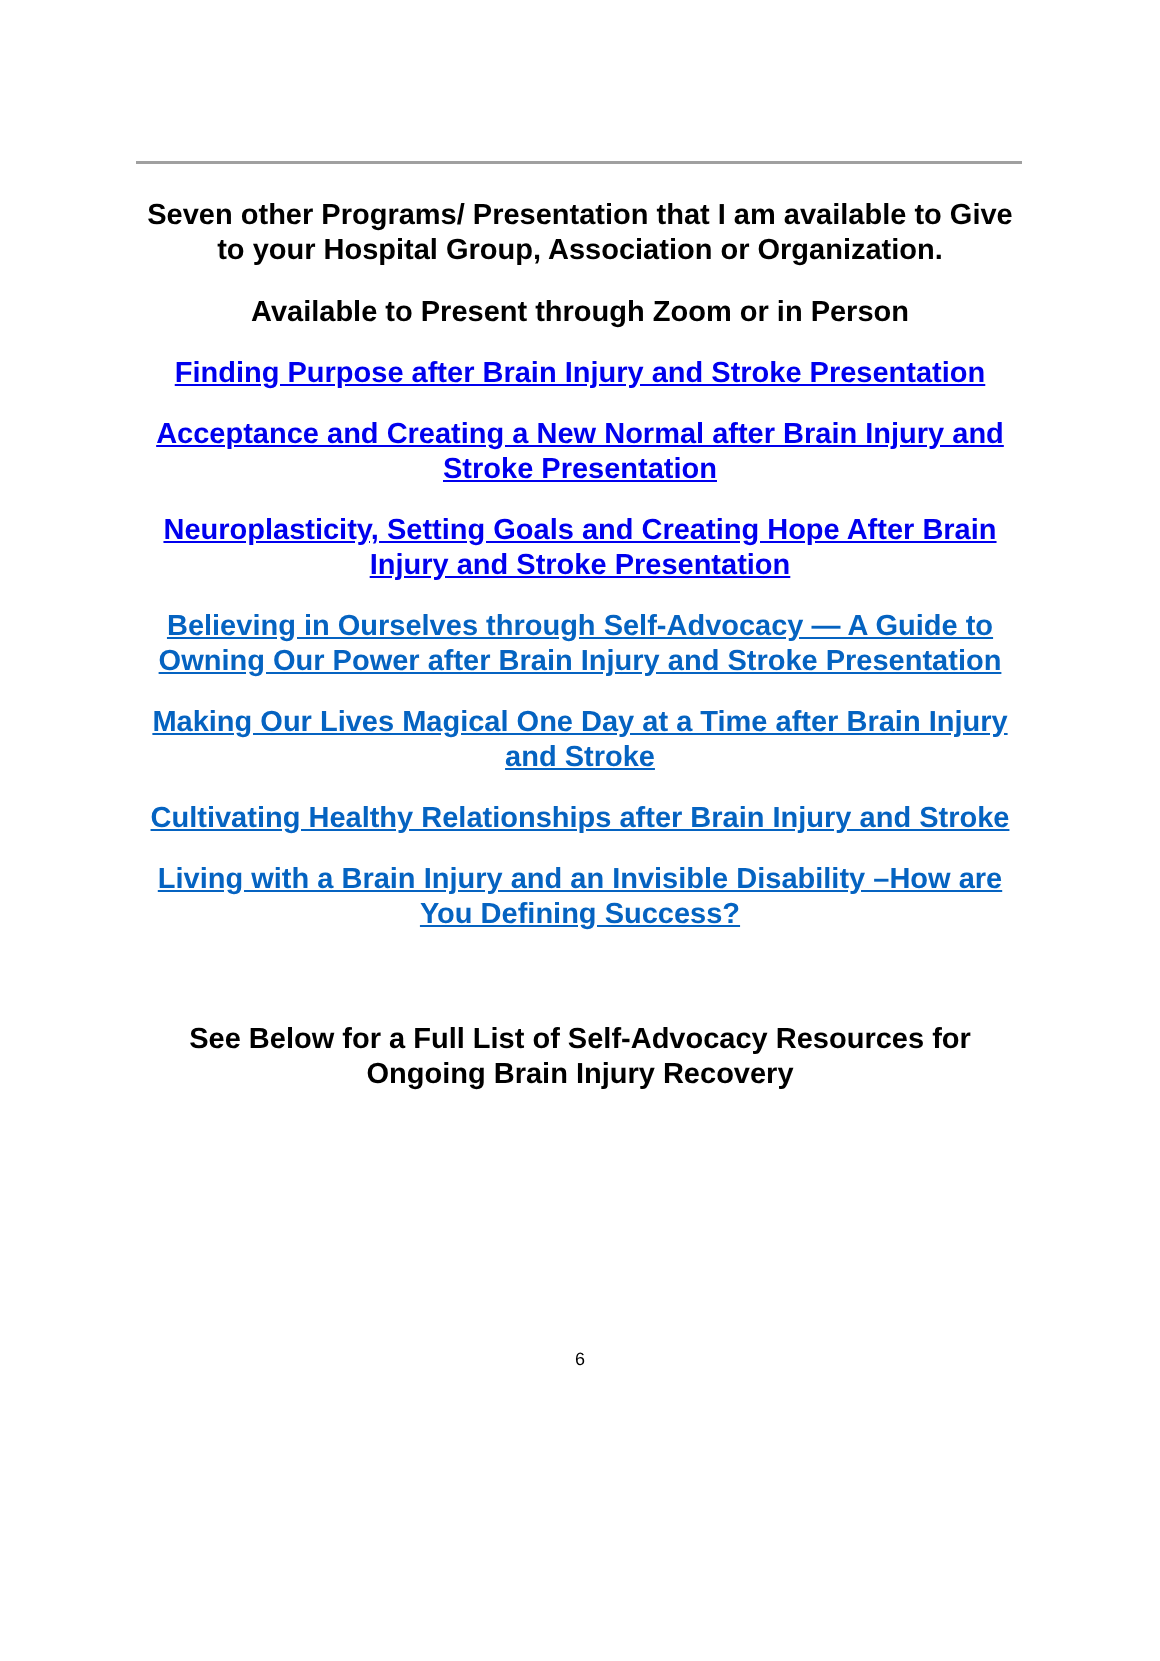Seven other Programs/ Presentation that I am available to Give to your Hospital Group, Association or Organization.
Available to Present through Zoom or in Person
Finding Purpose after Brain Injury and Stroke Presentation
Acceptance and Creating a New Normal after Brain Injury and Stroke Presentation
Neuroplasticity, Setting Goals and Creating Hope After Brain Injury and Stroke Presentation
Believing in Ourselves through Self-Advocacy — A Guide to Owning Our Power after Brain Injury and Stroke Presentation
Making Our Lives Magical One Day at a Time after Brain Injury and Stroke
Cultivating Healthy Relationships after Brain Injury and Stroke
Living with a Brain Injury and an Invisible Disability –How are You Defining Success?
See Below for a Full List of Self-Advocacy Resources for Ongoing Brain Injury Recovery
6